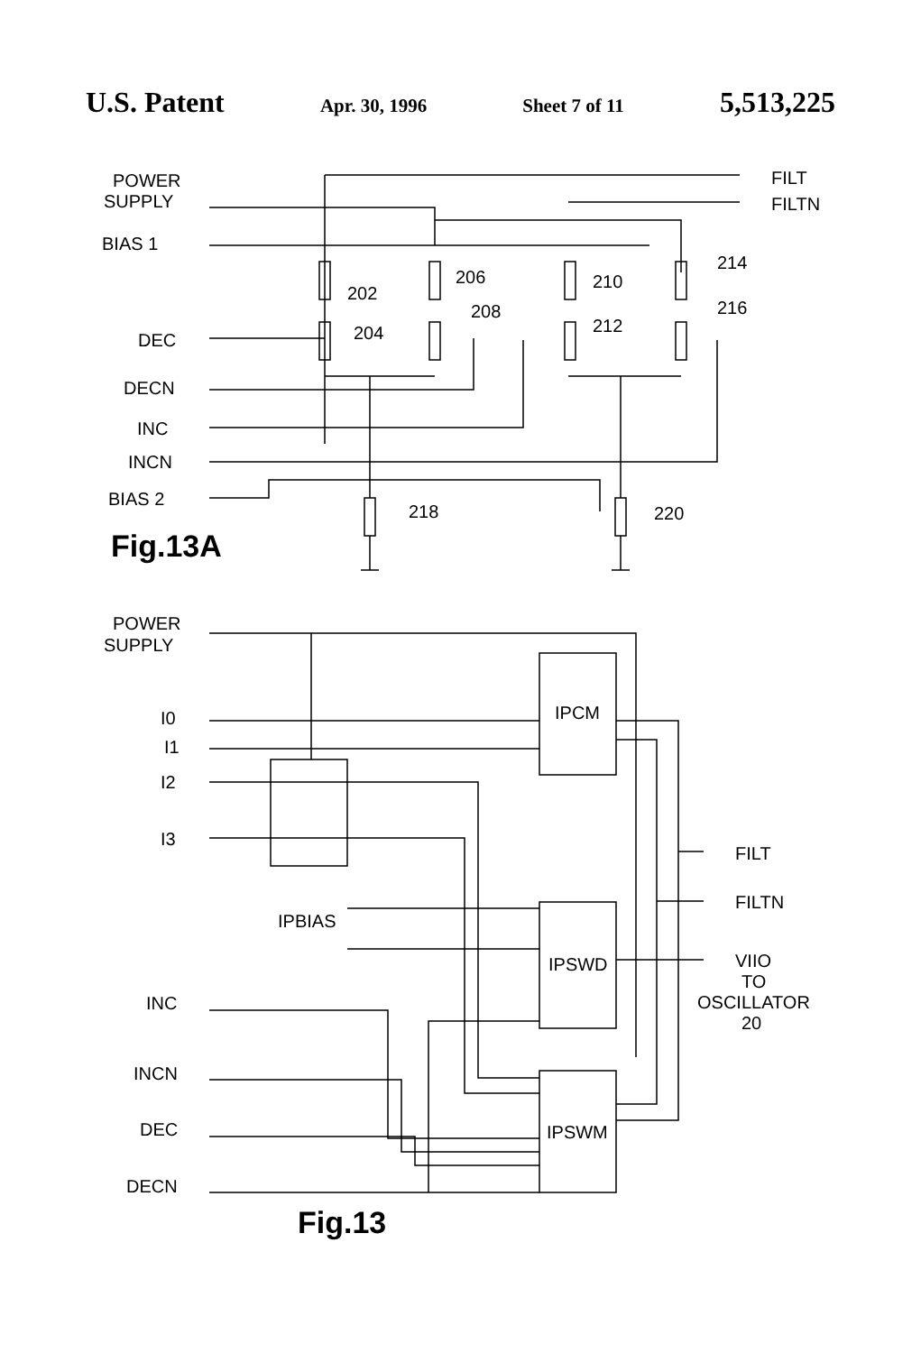U.S. Patent Apr. 30, 1996 Sheet 7 of 11 5,513,225
POWER
SUPPLY
BIAS 1
DEC
DECN
INC
INCN
BIAS 2
FILT
FILTN
202
204
206
208
210
212
214
216
218
220
Fig.13A
POWER
SUPPLY
I0
I1
I2
I3
INC
INCN
DEC
DECN
IPCM
IPBIAS
IPSWD
IPSWM
FILT
FILTN
VIIO
TO
OSCILLATOR
20
Fig.13